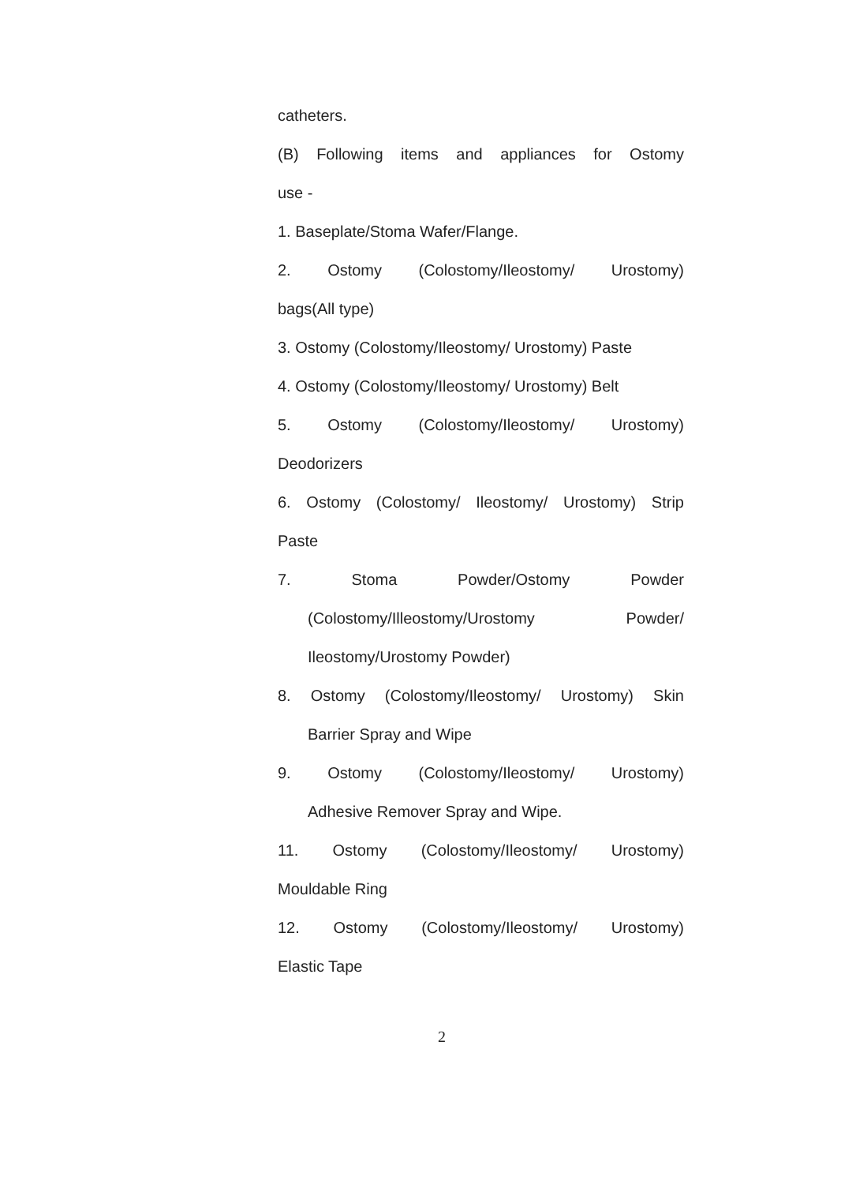catheters.
(B) Following items and appliances for Ostomy
use -
1. Baseplate/Stoma Wafer/Flange.
2. Ostomy (Colostomy/Ileostomy/ Urostomy)
bags(All type)
3. Ostomy (Colostomy/Ileostomy/ Urostomy) Paste
4. Ostomy (Colostomy/Ileostomy/ Urostomy) Belt
5. Ostomy (Colostomy/Ileostomy/ Urostomy)
Deodorizers
6. Ostomy (Colostomy/ Ileostomy/ Urostomy) Strip
Paste
7. Stoma Powder/Ostomy Powder
(Colostomy/Illeostomy/Urostomy Powder/
Ileostomy/Urostomy Powder)
8. Ostomy (Colostomy/Ileostomy/ Urostomy) Skin
Barrier Spray and Wipe
9. Ostomy (Colostomy/Ileostomy/ Urostomy)
Adhesive Remover Spray and Wipe.
11. Ostomy (Colostomy/Ileostomy/ Urostomy)
Mouldable Ring
12. Ostomy (Colostomy/Ileostomy/ Urostomy)
Elastic Tape
2